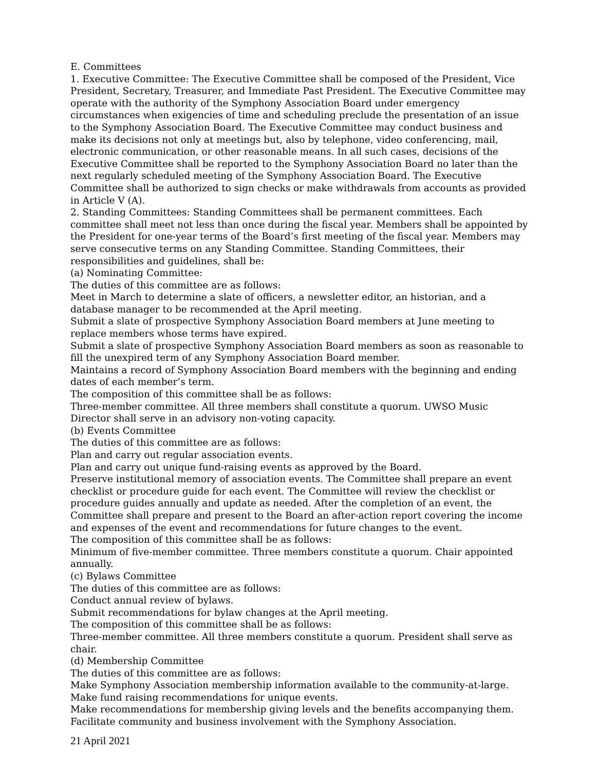E. Committees
1. Executive Committee: The Executive Committee shall be composed of the President, Vice President, Secretary, Treasurer, and Immediate Past President. The Executive Committee may operate with the authority of the Symphony Association Board under emergency circumstances when exigencies of time and scheduling preclude the presentation of an issue to the Symphony Association Board. The Executive Committee may conduct business and make its decisions not only at meetings but, also by telephone, video conferencing, mail, electronic communication, or other reasonable means. In all such cases, decisions of the Executive Committee shall be reported to the Symphony Association Board no later than the next regularly scheduled meeting of the Symphony Association Board. The Executive Committee shall be authorized to sign checks or make withdrawals from accounts as provided in Article V (A).
2. Standing Committees: Standing Committees shall be permanent committees. Each committee shall meet not less than once during the fiscal year. Members shall be appointed by the President for one-year terms of the Board’s first meeting of the fiscal year. Members may serve consecutive terms on any Standing Committee. Standing Committees, their responsibilities and guidelines, shall be:
(a) Nominating Committee:
The duties of this committee are as follows:
Meet in March to determine a slate of officers, a newsletter editor, an historian, and a database manager to be recommended at the April meeting.
Submit a slate of prospective Symphony Association Board members at June meeting to replace members whose terms have expired.
Submit a slate of prospective Symphony Association Board members as soon as reasonable to fill the unexpired term of any Symphony Association Board member.
Maintains a record of Symphony Association Board members with the beginning and ending dates of each member’s term.
The composition of this committee shall be as follows:
Three-member committee. All three members shall constitute a quorum. UWSO Music Director shall serve in an advisory non-voting capacity.
(b) Events Committee
The duties of this committee are as follows:
Plan and carry out regular association events.
Plan and carry out unique fund-raising events as approved by the Board.
Preserve institutional memory of association events. The Committee shall prepare an event checklist or procedure guide for each event. The Committee will review the checklist or procedure guides annually and update as needed. After the completion of an event, the Committee shall prepare and present to the Board an after-action report covering the income and expenses of the event and recommendations for future changes to the event.
The composition of this committee shall be as follows:
Minimum of five-member committee. Three members constitute a quorum. Chair appointed annually.
(c) Bylaws Committee
The duties of this committee are as follows:
Conduct annual review of bylaws.
Submit recommendations for bylaw changes at the April meeting.
The composition of this committee shall be as follows:
Three-member committee. All three members constitute a quorum. President shall serve as chair.
(d) Membership Committee
The duties of this committee are as follows:
Make Symphony Association membership information available to the community-at-large.
Make fund raising recommendations for unique events.
Make recommendations for membership giving levels and the benefits accompanying them.
Facilitate community and business involvement with the Symphony Association.
21 April 2021